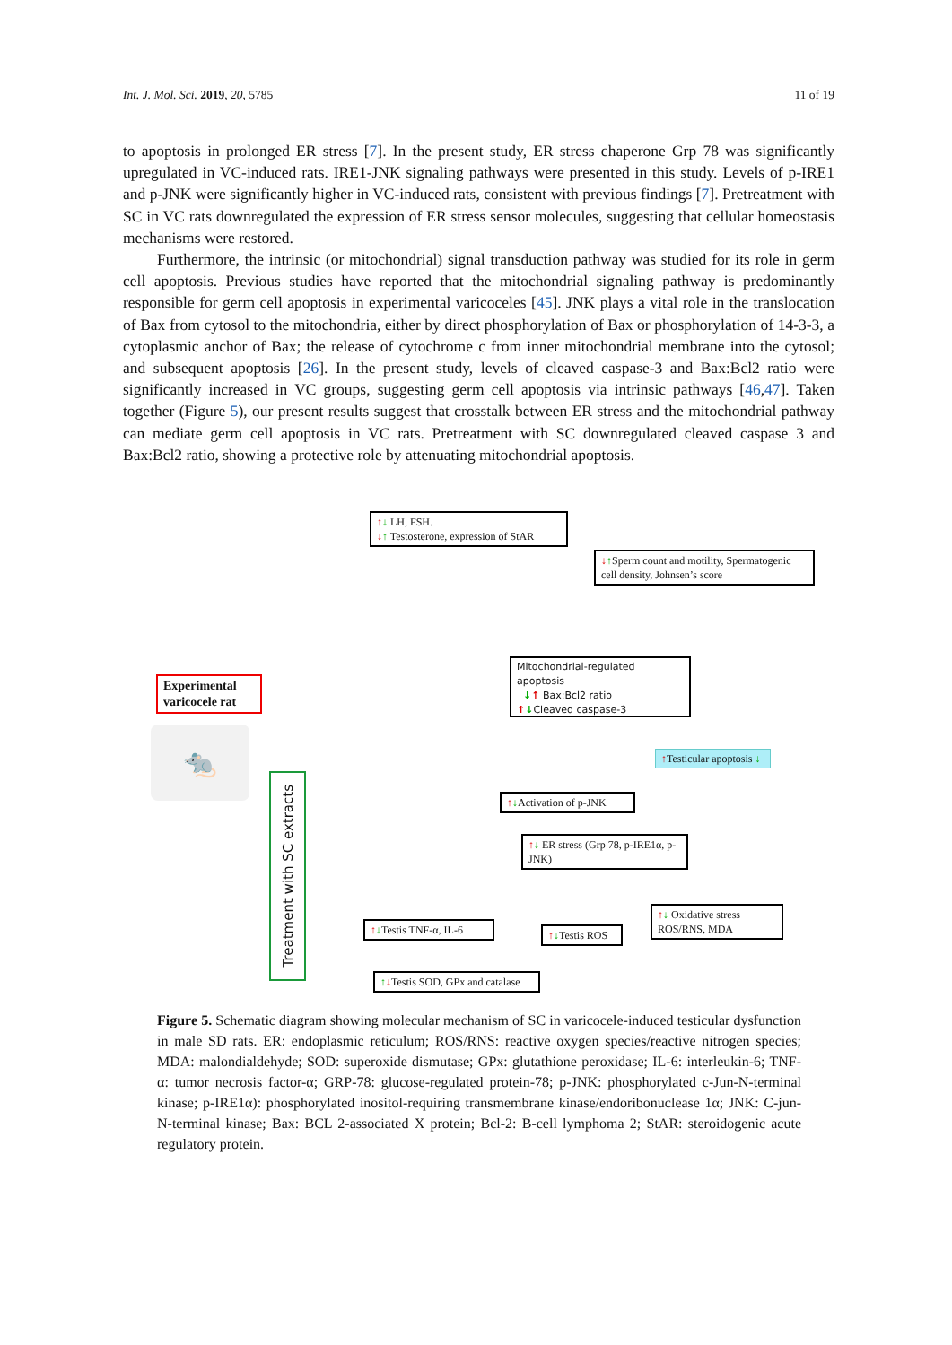Int. J. Mol. Sci. 2019, 20, 5785 11 of 19
to apoptosis in prolonged ER stress [7]. In the present study, ER stress chaperone Grp 78 was significantly upregulated in VC-induced rats. IRE1-JNK signaling pathways were presented in this study. Levels of p-IRE1 and p-JNK were significantly higher in VC-induced rats, consistent with previous findings [7]. Pretreatment with SC in VC rats downregulated the expression of ER stress sensor molecules, suggesting that cellular homeostasis mechanisms were restored.
Furthermore, the intrinsic (or mitochondrial) signal transduction pathway was studied for its role in germ cell apoptosis. Previous studies have reported that the mitochondrial signaling pathway is predominantly responsible for germ cell apoptosis in experimental varicoceles [45]. JNK plays a vital role in the translocation of Bax from cytosol to the mitochondria, either by direct phosphorylation of Bax or phosphorylation of 14-3-3, a cytoplasmic anchor of Bax; the release of cytochrome c from inner mitochondrial membrane into the cytosol; and subsequent apoptosis [26]. In the present study, levels of cleaved caspase-3 and Bax:Bcl2 ratio were significantly increased in VC groups, suggesting germ cell apoptosis via intrinsic pathways [46,47]. Taken together (Figure 5), our present results suggest that crosstalk between ER stress and the mitochondrial pathway can mediate germ cell apoptosis in VC rats. Pretreatment with SC downregulated cleaved caspase 3 and Bax:Bcl2 ratio, showing a protective role by attenuating mitochondrial apoptosis.
↑↓ LH, FSH.
↓↑ Testosterone, expression of StAR
↓↑Sperm count and motility, Spermatogenic cell density, Johnsen’s score
Experimental varicocele rat
🐀
Treatment with SC extracts
Mitochondrial-regulated apoptosis
↓↑ Bax:Bcl2 ratio
↑↓Cleaved caspase-3
↑Testicular apoptosis ↓
↑↓Activation of p-JNK
↑↓ ER stress (Grp 78, p-IRE1α, p-JNK)
↑↓ Oxidative stress
ROS/RNS, MDA
↑↓Testis TNF-α, IL-6
↑↓Testis ROS
↑↓Testis SOD, GPx and catalase
Figure 5. Schematic diagram showing molecular mechanism of SC in varicocele-induced testicular dysfunction in male SD rats. ER: endoplasmic reticulum; ROS/RNS: reactive oxygen species/reactive nitrogen species; MDA: malondialdehyde; SOD: superoxide dismutase; GPx: glutathione peroxidase; IL-6: interleukin-6; TNF-α: tumor necrosis factor-α; GRP-78: glucose-regulated protein-78; p-JNK: phosphorylated c-Jun-N-terminal kinase; p-IRE1α): phosphorylated inositol-requiring transmembrane kinase/endoribonuclease 1α; JNK: C-jun-N-terminal kinase; Bax: BCL 2-associated X protein; Bcl-2: B-cell lymphoma 2; StAR: steroidogenic acute regulatory protein.